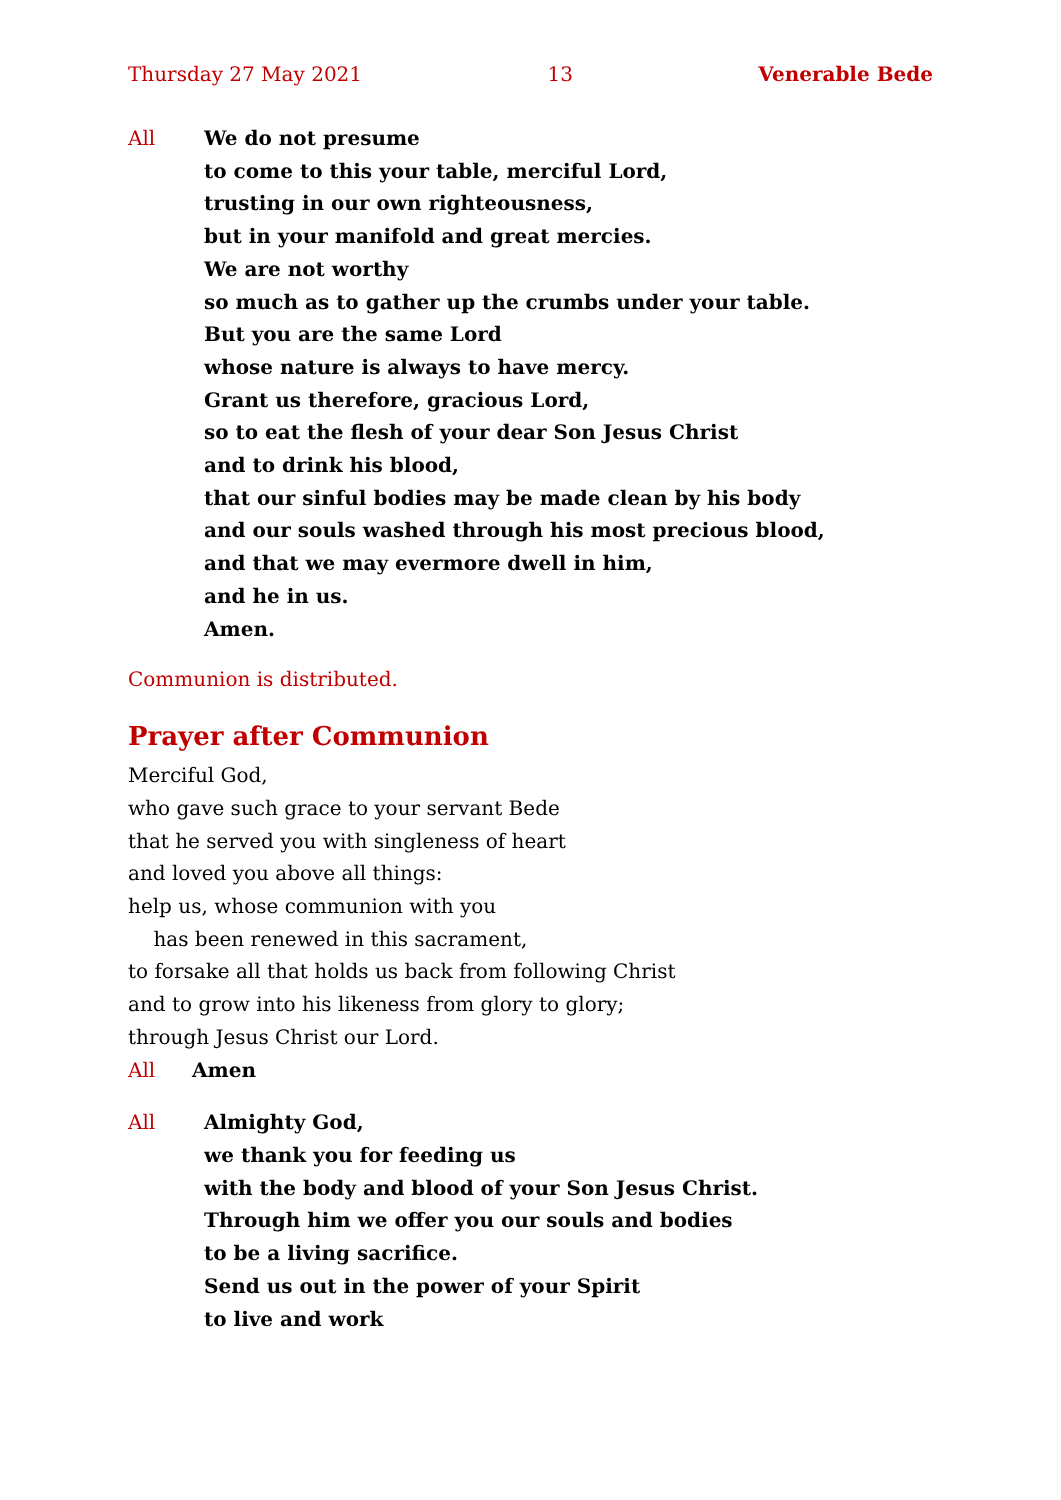Thursday 27 May 2021 13 Venerable Bede
All We do not presume
to come to this your table, merciful Lord,
trusting in our own righteousness,
but in your manifold and great mercies.
We are not worthy
so much as to gather up the crumbs under your table.
But you are the same Lord
whose nature is always to have mercy.
Grant us therefore, gracious Lord,
so to eat the flesh of your dear Son Jesus Christ
and to drink his blood,
that our sinful bodies may be made clean by his body
and our souls washed through his most precious blood,
and that we may evermore dwell in him,
and he in us.
Amen.
Communion is distributed.
Prayer after Communion
Merciful God,
who gave such grace to your servant Bede
that he served you with singleness of heart
and loved you above all things:
help us, whose communion with you
has been renewed in this sacrament,
to forsake all that holds us back from following Christ
and to grow into his likeness from glory to glory;
through Jesus Christ our Lord.
All Amen
All Almighty God,
we thank you for feeding us
with the body and blood of your Son Jesus Christ.
Through him we offer you our souls and bodies
to be a living sacrifice.
Send us out in the power of your Spirit
to live and work